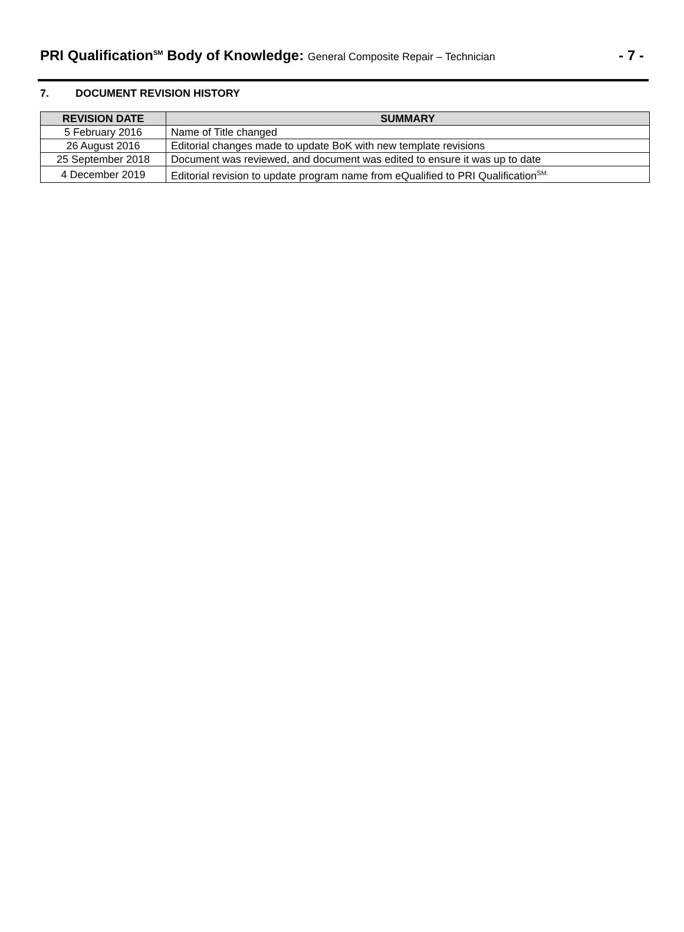PRI Qualification<sup>SM</sup> Body of Knowledge: General Composite Repair – Technician
- 7 -
7. DOCUMENT REVISION HISTORY
| REVISION DATE | SUMMARY |
| --- | --- |
| 5 February 2016 | Name of Title changed |
| 26 August 2016 | Editorial changes made to update BoK with new template revisions |
| 25 September 2018 | Document was reviewed, and document was edited to ensure it was up to date |
| 4 December 2019 | Editorial revision to update program name from eQualified to PRI Qualification<sup>SM.</sup> |